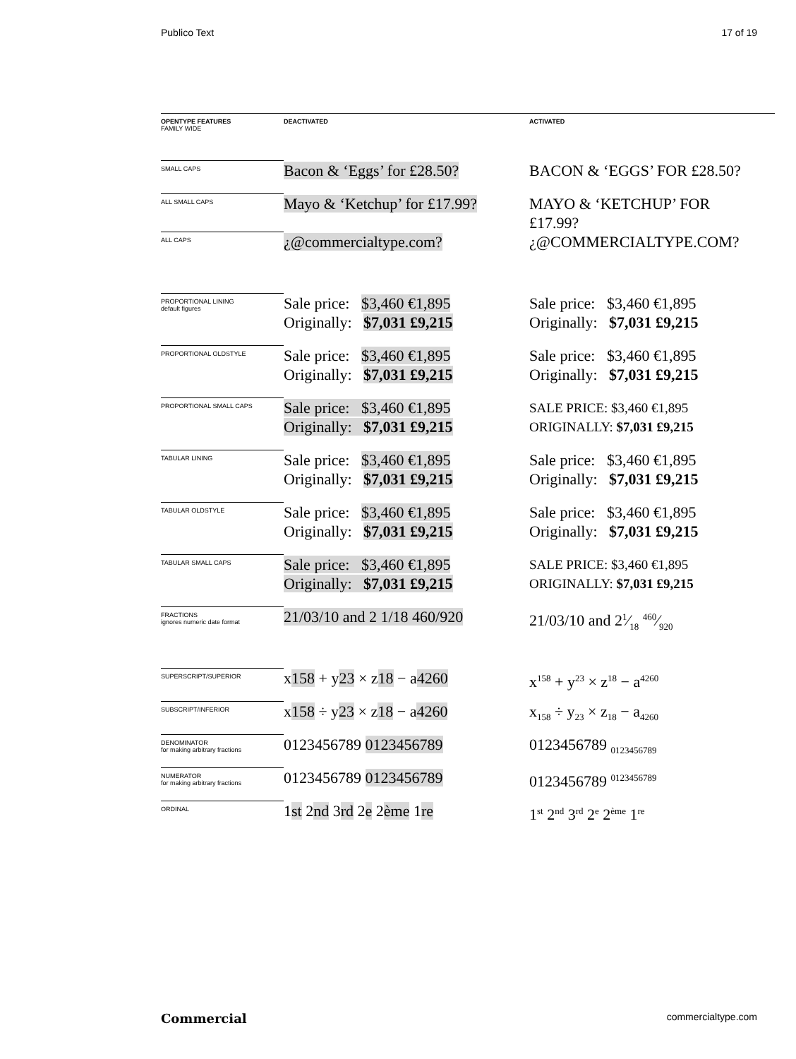Publico Text 17 of 19
| OPENTYPE FEATURES FAMILY WIDE | DEACTIVATED | ACTIVATED |
| --- | --- | --- |
| SMALL CAPS | Bacon & ‘Eggs’ for £28.50? | BACON & ‘EGGS’ FOR £28.50? |
| ALL SMALL CAPS | Mayo & ‘Ketchup’ for £17.99? | MAYO & ‘KETCHUP’ FOR £17.99? |
| ALL CAPS | ¿@commercialtype.com? | ¿@COMMERCIALTYPE.COM? |
| PROPORTIONAL LINING default figures | Sale price: $3,460 €1,895 Originally: $7,031 £9,215 | Sale price: $3,460 €1,895 Originally: $7,031 £9,215 |
| PROPORTIONAL OLDSTYLE | Sale price: $3,460 €1,895 Originally: $7,031 £9,215 | Sale price: $3,460 €1,895 Originally: $7,031 £9,215 |
| PROPORTIONAL SMALL CAPS | Sale price: $3,460 €1,895 Originally: $7,031 £9,215 | SALE PRICE: $3,460 €1,895 ORIGINALLY: $7,031 £9,215 |
| TABULAR LINING | Sale price: $3,460 €1,895 Originally: $7,031 £9,215 | Sale price: $3,460 €1,895 Originally: $7,031 £9,215 |
| TABULAR OLDSTYLE | Sale price: $3,460 €1,895 Originally: $7,031 £9,215 | Sale price: $3,460 €1,895 Originally: $7,031 £9,215 |
| TABULAR SMALL CAPS | Sale price: $3,460 €1,895 Originally: $7,031 £9,215 | SALE PRICE: $3,460 €1,895 ORIGINALLY: $7,031 £9,215 |
| FRACTIONS ignores numeric date format | 21/03/10 and 2 1/18 460/920 | 21/03/10 and 21⁄18 460⁄920 |
| SUPERSCRIPT/SUPERIOR | x 158 + y 23 × z 18 − a 4260 | x<sup>158</sup> + y<sup>23</sup> × z<sup>18</sup> − a<sup>4260</sup> |
| SUBSCRIPT/INFERIOR | x 158 ÷ y 23 × z 18 − a 4260 | x<sub>158</sub> ÷ y<sub>23</sub> × z<sub>18</sub> − a<sub>4260</sub> |
| DENOMINATOR for making arbitrary fractions | 0123456789 0123456789 | 0123456789 <sub>0123456789</sub> |
| NUMERATOR for making arbitrary fractions | 0123456789 0123456789 | 0123456789 <sup>0123456789</sup> |
| ORDINAL | 1 st 2 nd 3 rd 2 e 2 ème 1 re | 1<sup>st</sup> 2<sup>nd</sup> 3<sup>rd</sup> 2<sup>e</sup> 2<sup>ème</sup> 1<sup>re</sup> |
Commercial commercialtype.com